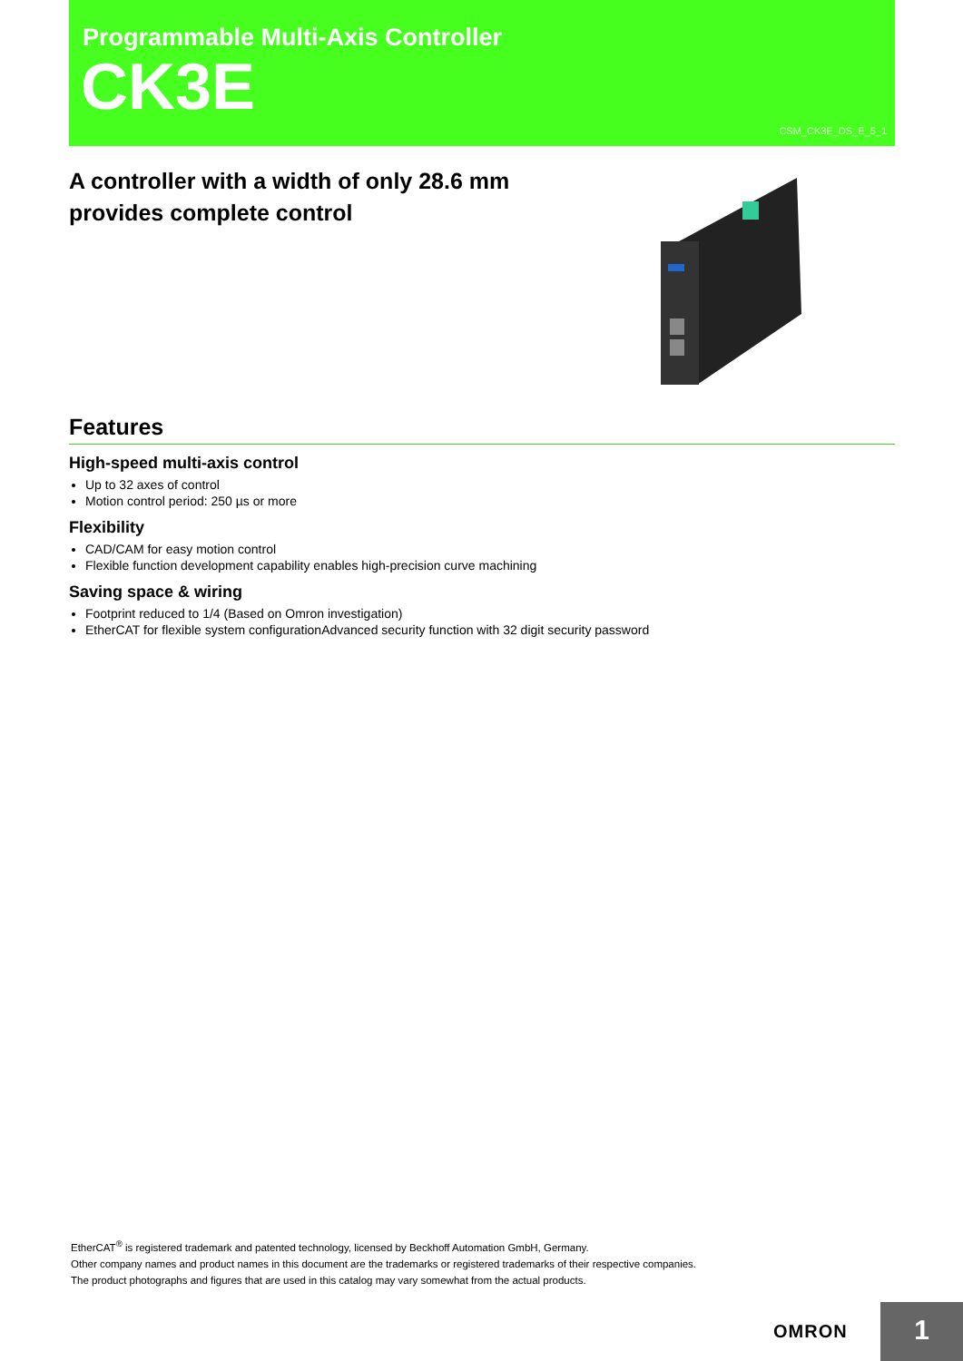Programmable Multi-Axis Controller
CK3E
CSM_CK3E_DS_E_5_1
A controller with a width of only 28.6 mm
provides complete control
Features
High-speed multi-axis control
Up to 32 axes of control
Motion control period: 250 µs or more
Flexibility
CAD/CAM for easy motion control
Flexible function development capability enables high-precision curve machining
Saving space & wiring
Footprint reduced to 1/4 (Based on Omron investigation)
EtherCAT for flexible system configurationAdvanced security function with 32 digit security password
EtherCAT<sup>®</sup> is registered trademark and patented technology, licensed by Beckhoff Automation GmbH, Germany.
Other company names and product names in this document are the trademarks or registered trademarks of their respective companies.
The product photographs and figures that are used in this catalog may vary somewhat from the actual products.
OMRON 1